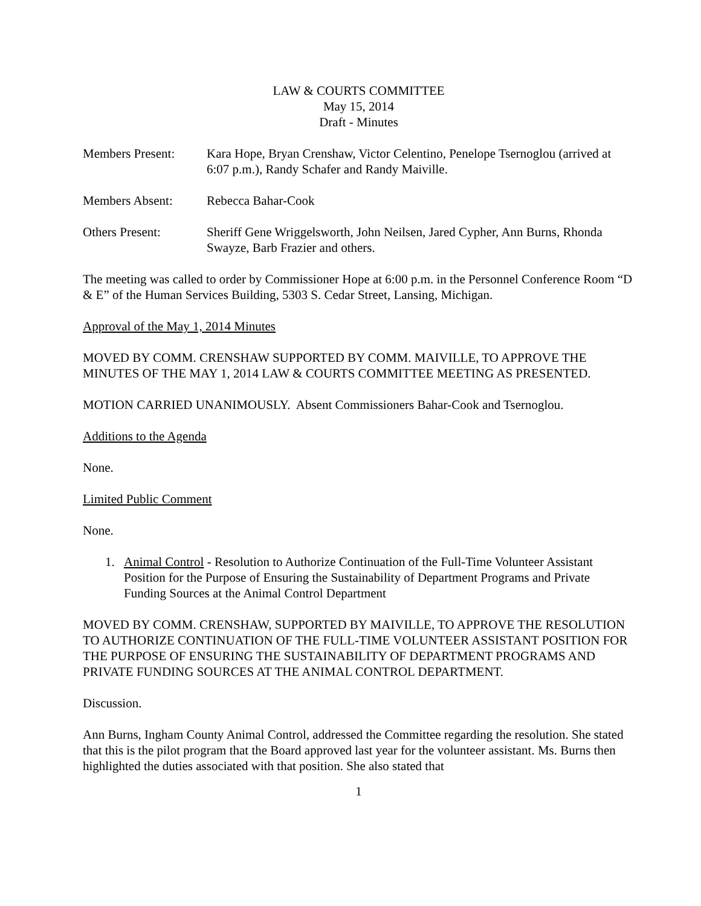LAW & COURTS COMMITTEE
May 15, 2014
Draft - Minutes
Members Present: Kara Hope, Bryan Crenshaw, Victor Celentino, Penelope Tsernoglou (arrived at 6:07 p.m.), Randy Schafer and Randy Maiville.
Members Absent: Rebecca Bahar-Cook
Others Present: Sheriff Gene Wriggelsworth, John Neilsen, Jared Cypher, Ann Burns, Rhonda Swayze, Barb Frazier and others.
The meeting was called to order by Commissioner Hope at 6:00 p.m. in the Personnel Conference Room “D & E” of the Human Services Building, 5303 S. Cedar Street, Lansing, Michigan.
Approval of the May 1, 2014 Minutes
MOVED BY COMM. CRENSHAW SUPPORTED BY COMM. MAIVILLE, TO APPROVE THE MINUTES OF THE MAY 1, 2014 LAW & COURTS COMMITTEE MEETING AS PRESENTED.
MOTION CARRIED UNANIMOUSLY. Absent Commissioners Bahar-Cook and Tsernoglou.
Additions to the Agenda
None.
Limited Public Comment
None.
1. Animal Control - Resolution to Authorize Continuation of the Full-Time Volunteer Assistant Position for the Purpose of Ensuring the Sustainability of Department Programs and Private Funding Sources at the Animal Control Department
MOVED BY COMM. CRENSHAW, SUPPORTED BY MAIVILLE, TO APPROVE THE RESOLUTION TO AUTHORIZE CONTINUATION OF THE FULL-TIME VOLUNTEER ASSISTANT POSITION FOR THE PURPOSE OF ENSURING THE SUSTAINABILITY OF DEPARTMENT PROGRAMS AND PRIVATE FUNDING SOURCES AT THE ANIMAL CONTROL DEPARTMENT.
Discussion.
Ann Burns, Ingham County Animal Control, addressed the Committee regarding the resolution. She stated that this is the pilot program that the Board approved last year for the volunteer assistant. Ms. Burns then highlighted the duties associated with that position. She also stated that
1